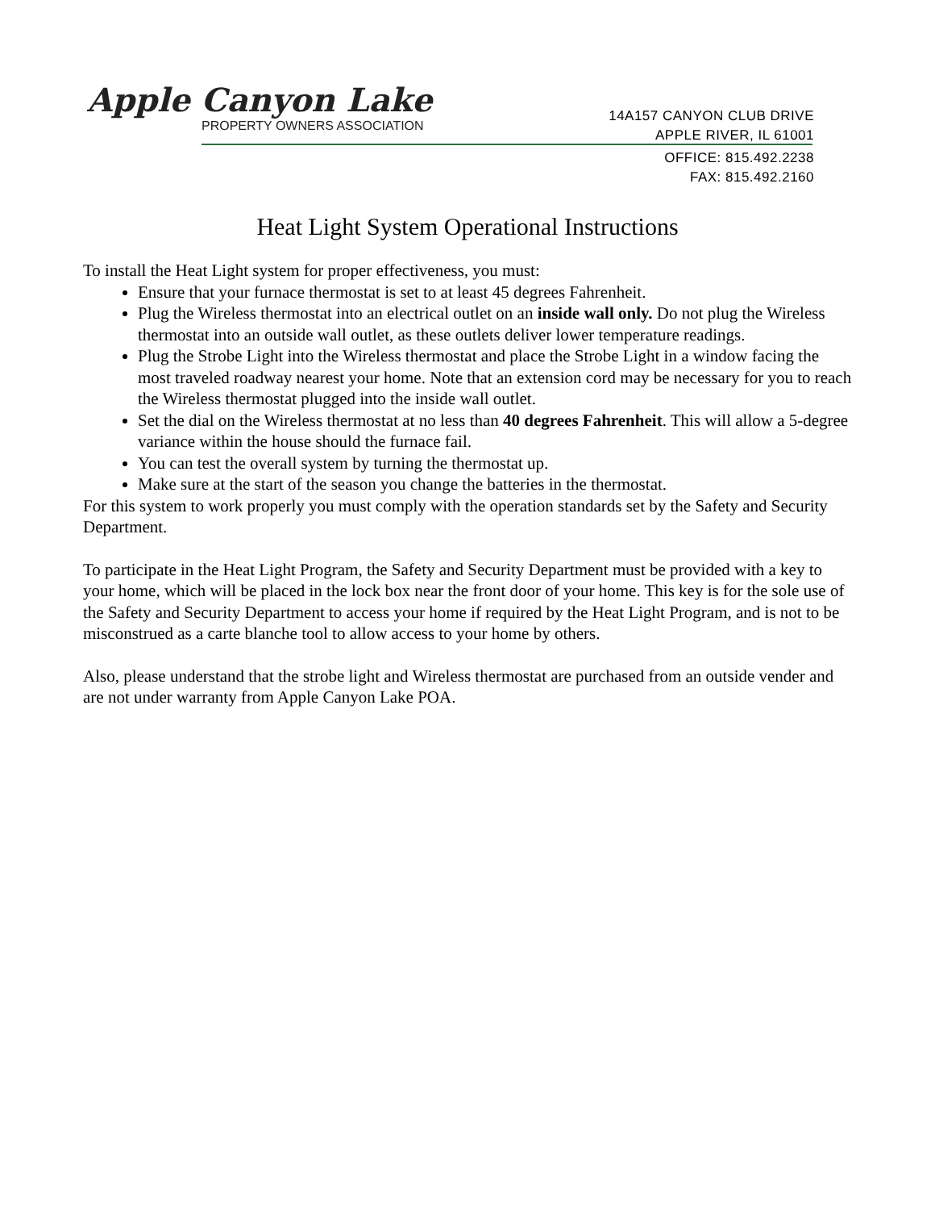Apple Canyon Lake
PROPERTY OWNERS ASSOCIATION
14A157 CANYON CLUB DRIVE
APPLE RIVER, IL 61001
OFFICE: 815.492.2238
FAX: 815.492.2160
Heat Light System Operational Instructions
To install the Heat Light system for proper effectiveness, you must:
Ensure that your furnace thermostat is set to at least 45 degrees Fahrenheit.
Plug the Wireless thermostat into an electrical outlet on an inside wall only. Do not plug the Wireless thermostat into an outside wall outlet, as these outlets deliver lower temperature readings.
Plug the Strobe Light into the Wireless thermostat and place the Strobe Light in a window facing the most traveled roadway nearest your home. Note that an extension cord may be necessary for you to reach the Wireless thermostat plugged into the inside wall outlet.
Set the dial on the Wireless thermostat at no less than 40 degrees Fahrenheit. This will allow a 5-degree variance within the house should the furnace fail.
You can test the overall system by turning the thermostat up.
Make sure at the start of the season you change the batteries in the thermostat.
For this system to work properly you must comply with the operation standards set by the Safety and Security Department.
To participate in the Heat Light Program, the Safety and Security Department must be provided with a key to your home, which will be placed in the lock box near the front door of your home. This key is for the sole use of the Safety and Security Department to access your home if required by the Heat Light Program, and is not to be misconstrued as a carte blanche tool to allow access to your home by others.
Also, please understand that the strobe light and Wireless thermostat are purchased from an outside vender and are not under warranty from Apple Canyon Lake POA.